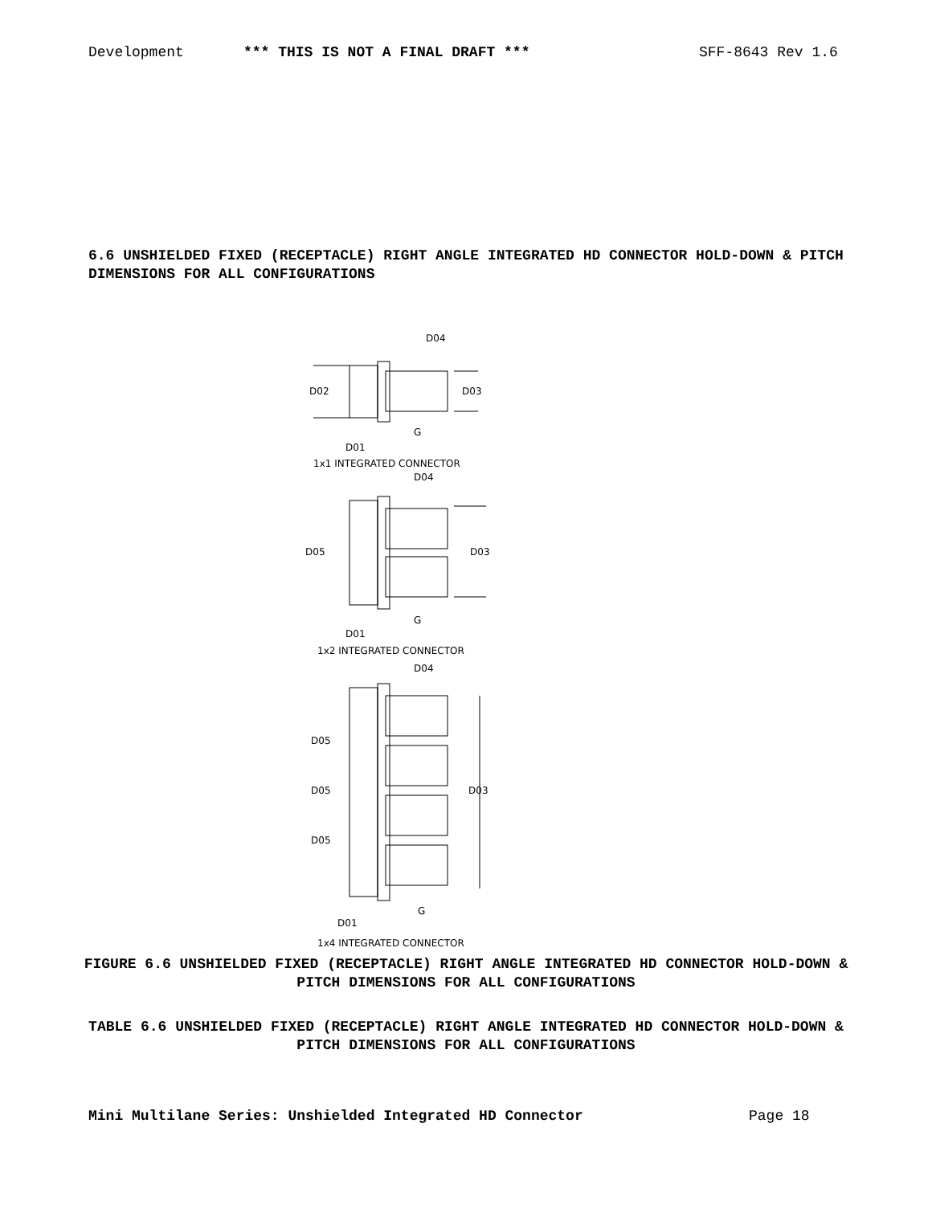Development *** THIS IS NOT A FINAL DRAFT *** SFF-8643 Rev 1.6
6.6 UNSHIELDED FIXED (RECEPTACLE) RIGHT ANGLE INTEGRATED HD CONNECTOR HOLD-DOWN & PITCH DIMENSIONS FOR ALL CONFIGURATIONS
D04
D02
D03
G
D01
1x1 INTEGRATED CONNECTOR
D04
D05
D03
G
D01
1x2 INTEGRATED CONNECTOR
D04
D05
D05
D05
D03
G
D01
1x4 INTEGRATED CONNECTOR
FIGURE 6.6 UNSHIELDED FIXED (RECEPTACLE) RIGHT ANGLE INTEGRATED HD CONNECTOR HOLD-DOWN & PITCH DIMENSIONS FOR ALL CONFIGURATIONS
TABLE 6.6 UNSHIELDED FIXED (RECEPTACLE) RIGHT ANGLE INTEGRATED HD CONNECTOR HOLD-DOWN & PITCH DIMENSIONS FOR ALL CONFIGURATIONS
Mini Multilane Series: Unshielded Integrated HD Connector Page 18